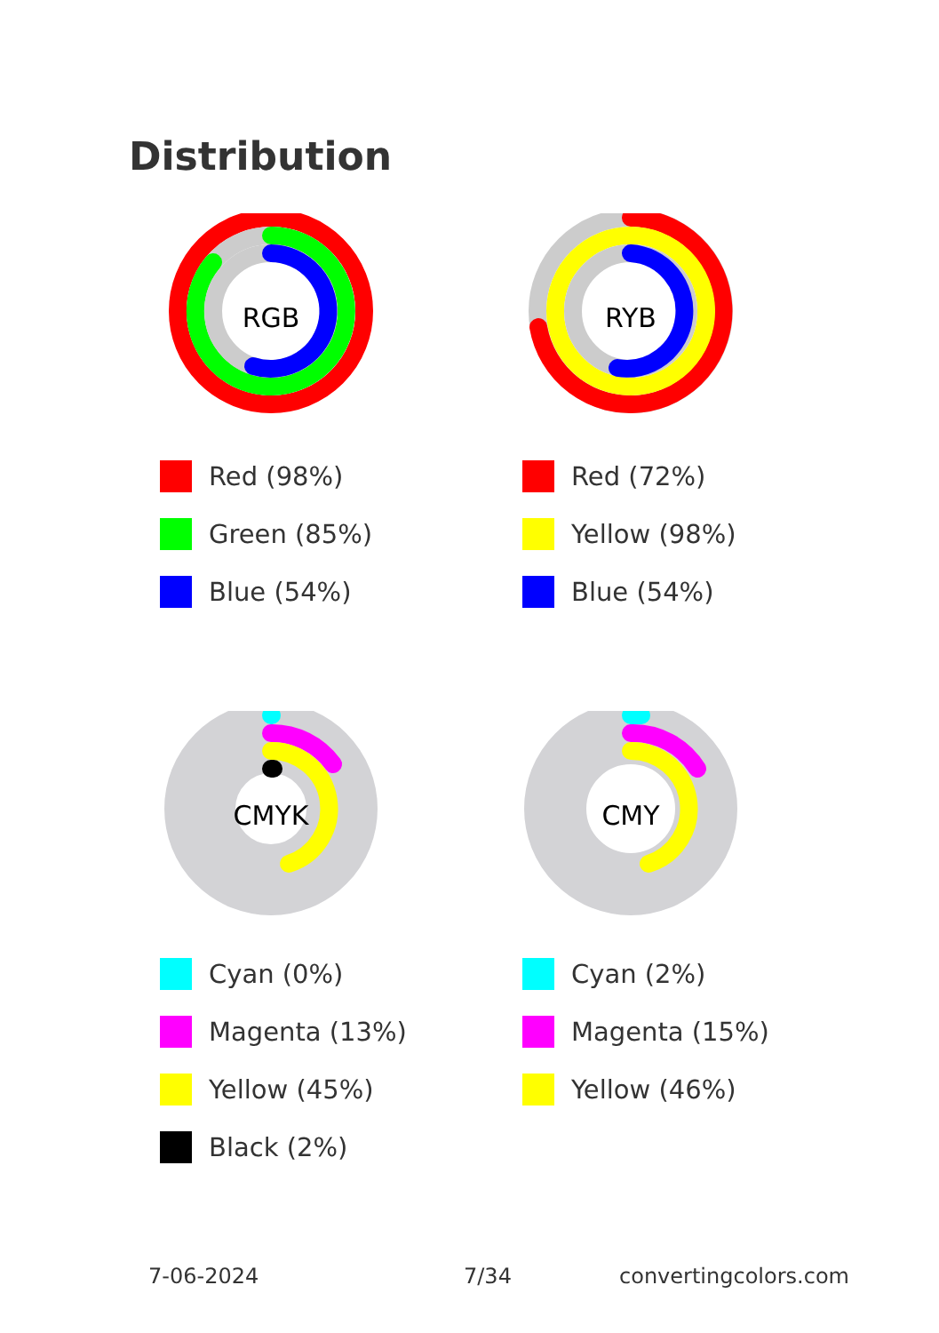Distribution
RGB RYB
Red (98%)
Green (85%)
Blue (54%)
Red (72%)
Yellow (98%)
Blue (54%)
CMYK CMY
Cyan (0%)
Magenta (13%)
Yellow (45%)
Black (2%)
Cyan (2%)
Magenta (15%)
Yellow (46%)
7-06-2024 7/34 convertingcolors.com